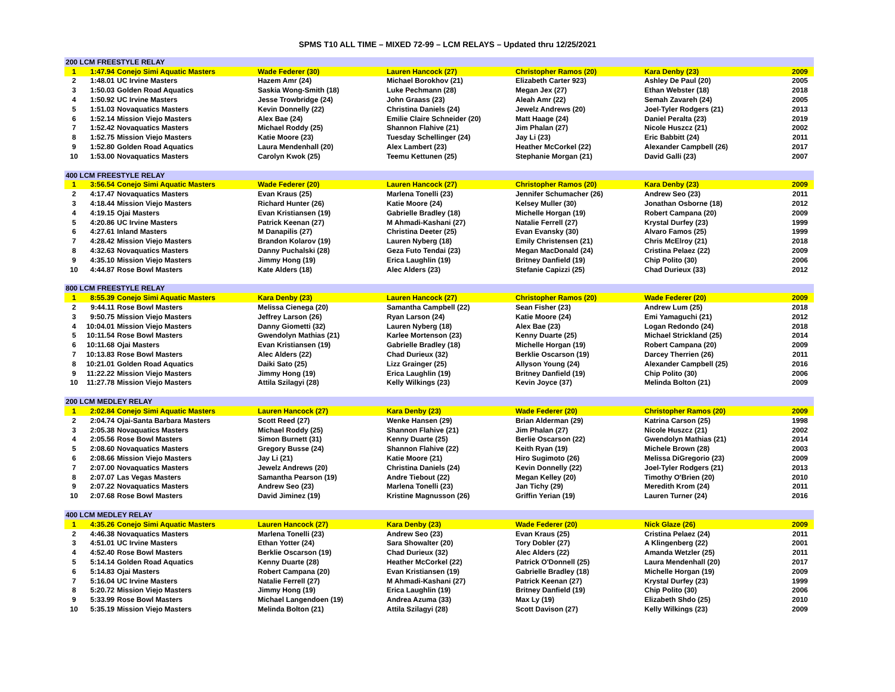SPMS T10 ALL TIME – MIXED 72-99 – LCM RELAYS – Updated thru 12/25/2021
| 200 LCM FREESTYLE RELAY | | | | | | | |
| --- | --- | --- | --- | --- | --- | --- | --- |
| 1 | 1:47.94 | Conejo Simi Aquatic Masters | Wade Federer (30) | Lauren Hancock (27) | Christopher Ramos (20) | Kara Denby (23) | 2009 |
| 2 | 1:48.01 | UC Irvine Masters | Hazem Amr (24) | Michael Borokhov (21) | Elizabeth Carter 923) | Ashley De Paul (20) | 2005 |
| 3 | 1:50.03 | Golden Road Aquatics | Saskia Wong-Smith (18) | Luke Pechmann (28) | Megan Jex (27) | Ethan Webster (18) | 2018 |
| 4 | 1:50.92 | UC Irvine Masters | Jesse Trowbridge (24) | John Graass (23) | Aleah Amr (22) | Semah Zavareh (24) | 2005 |
| 5 | 1:51.03 | Novaquatics Masters | Kevin Donnelly (22) | Christina Daniels (24) | Jewelz Andrews (20) | Joel-Tyler Rodgers (21) | 2013 |
| 6 | 1:52.14 | Mission Viejo Masters | Alex Bae (24) | Emilie Claire Schneider (20) | Matt Haage (24) | Daniel Peralta (23) | 2019 |
| 7 | 1:52.42 | Novaquatics Masters | Michael Roddy (25) | Shannon Flahive (21) | Jim Phalan (27) | Nicole Huszcz (21) | 2002 |
| 8 | 1:52.75 | Mission Viejo Masters | Katie Moore (23) | Tuesday Schellinger (24) | Jay Li (23) | Eric Babbitt (24) | 2011 |
| 9 | 1:52.80 | Golden Road Aquatics | Laura Mendenhall (20) | Alex Lambert (23) | Heather McCorkel (22) | Alexander Campbell (26) | 2017 |
| 10 | 1:53.00 | Novaquatics Masters | Carolyn Kwok (25) | Teemu Kettunen (25) | Stephanie Morgan (21) | David Galli (23) | 2007 |
| 400 LCM FREESTYLE RELAY | | | | | | | |
| 1 | 3:56.54 | Conejo Simi Aquatic Masters | Wade Federer (20) | Lauren Hancock (27) | Christopher Ramos (20) | Kara Denby (23) | 2009 |
| 2 | 4:17.47 | Novaquatics Masters | Evan Kraus (25) | Marlena Tonelli (23) | Jennifer Schumacher (26) | Andrew Seo (23) | 2011 |
| 3 | 4:18.44 | Mission Viejo Masters | Richard Hunter (26) | Katie Moore (24) | Kelsey Muller (30) | Jonathan Osborne (18) | 2012 |
| 4 | 4:19.15 | Ojai Masters | Evan Kristiansen (19) | Gabrielle Bradley (18) | Michelle Horgan (19) | Robert Campana (20) | 2009 |
| 5 | 4:20.86 | UC Irvine Masters | Patrick Keenan (27) | M Ahmadi-Kashani (27) | Natalie Ferrell (27) | Krystal Durfey (23) | 1999 |
| 6 | 4:27.61 | Inland Masters | M Danapilis (27) | Christina Deeter (25) | Evan Evansky (30) | Alvaro Famos (25) | 1999 |
| 7 | 4:28.42 | Mission Viejo Masters | Brandon Kolarov (19) | Lauren Nyberg (18) | Emily Christensen (21) | Chris McElroy (21) | 2018 |
| 8 | 4:32.63 | Novaquatics Masters | Danny Puchalski (28) | Geza Futo Tendai (23) | Megan MacDonald (24) | Cristina Pelaez (22) | 2009 |
| 9 | 4:35.10 | Mission Viejo Masters | Jimmy Hong (19) | Erica Laughlin (19) | Britney Danfield (19) | Chip Polito (30) | 2006 |
| 10 | 4:44.87 | Rose Bowl Masters | Kate Alders (18) | Alec Alders (23) | Stefanie Capizzi (25) | Chad Durieux (33) | 2012 |
| 800 LCM FREESTYLE RELAY | | | | | | | |
| 1 | 8:55.39 | Conejo Simi Aquatic Masters | Kara Denby (23) | Lauren Hancock (27) | Christopher Ramos (20) | Wade Federer (20) | 2009 |
| 2 | 9:44.11 | Rose Bowl Masters | Melissa Cienega (20) | Samantha Campbell (22) | Sean Fisher (23) | Andrew Lum (25) | 2018 |
| 3 | 9:50.75 | Mission Viejo Masters | Jeffrey Larson (26) | Ryan Larson (24) | Katie Moore (24) | Emi Yamaguchi (21) | 2012 |
| 4 | 10:04.01 | Mission Viejo Masters | Danny Giometti (32) | Lauren Nyberg (18) | Alex Bae (23) | Logan Redondo (24) | 2018 |
| 5 | 10:11.54 | Rose Bowl Masters | Gwendolyn Mathias (21) | Karlee Mortenson (23) | Kenny Duarte (25) | Michael Strickland (25) | 2014 |
| 6 | 10:11.68 | Ojai Masters | Evan Kristiansen (19) | Gabrielle Bradley (18) | Michelle Horgan (19) | Robert Campana (20) | 2009 |
| 7 | 10:13.83 | Rose Bowl Masters | Alec Alders (22) | Chad Durieux (32) | Berklie Oscarson (19) | Darcey Therrien (26) | 2011 |
| 8 | 10:21.01 | Golden Road Aquatics | Daiki Sato (25) | Lizz Grainger (25) | Allyson Young (24) | Alexander Campbell (25) | 2016 |
| 9 | 11:22.22 | Mission Viejo Masters | Jimmy Hong (19) | Erica Laughlin (19) | Britney Danfield (19) | Chip Polito (30) | 2006 |
| 10 | 11:27.78 | Mission Viejo Masters | Attila Szilagyi (28) | Kelly Wilkings (23) | Kevin Joyce (37) | Melinda Bolton (21) | 2009 |
| 200 LCM MEDLEY RELAY | | | | | | | |
| 1 | 2:02.84 | Conejo Simi Aquatic Masters | Lauren Hancock (27) | Kara Denby (23) | Wade Federer (20) | Christopher Ramos (20) | 2009 |
| 2 | 2:04.74 | Ojai-Santa Barbara Masters | Scott Reed (27) | Wenke Hansen (29) | Brian Alderman (29) | Katrina Carson (25) | 1998 |
| 3 | 2:05.38 | Novaquatics Masters | Michael Roddy (25) | Shannon Flahive (21) | Jim Phalan (27) | Nicole Huszcz (21) | 2002 |
| 4 | 2:05.56 | Rose Bowl Masters | Simon Burnett (31) | Kenny Duarte (25) | Berlie Oscarson (22) | Gwendolyn Mathias (21) | 2014 |
| 5 | 2:08.60 | Novaquatics Masters | Gregory Busse (24) | Shannon Flahive (22) | Keith Ryan (19) | Michele Brown (28) | 2003 |
| 6 | 2:08.66 | Mission Viejo Masters | Jay Li (21) | Katie Moore (21) | Hiro Sugimoto (26) | Melissa DiGregorio (23) | 2009 |
| 7 | 2:07.00 | Novaquatics Masters | Jewelz Andrews (20) | Christina Daniels (24) | Kevin Donnelly (22) | Joel-Tyler Rodgers (21) | 2013 |
| 8 | 2:07.07 | Las Vegas Masters | Samantha Pearson (19) | Andre Tiebout (22) | Megan Kelley (20) | Timothy O'Brien (20) | 2010 |
| 9 | 2:07.22 | Novaquatics Masters | Andrew Seo (23) | Marlena Tonelli (23) | Jan Tichy (29) | Meredith Krom (24) | 2011 |
| 10 | 2:07.68 | Rose Bowl Masters | David Jiminez (19) | Kristine Magnusson (26) | Griffin Yerian (19) | Lauren Turner (24) | 2016 |
| 400 LCM MEDLEY RELAY | | | | | | | |
| 1 | 4:35.26 | Conejo Simi Aquatic Masters | Lauren Hancock (27) | Kara Denby (23) | Wade Federer (20) | Nick Glaze (26) | 2009 |
| 2 | 4:46.38 | Novaquatics Masters | Marlena Tonelli (23) | Andrew Seo (23) | Evan Kraus (25) | Cristina Pelaez (24) | 2011 |
| 3 | 4:51.01 | UC Irvine Masters | Ethan Yotter (24) | Sara Showalter (20) | Tory Dobler (27) | A Klingenberg (22) | 2001 |
| 4 | 4:52.40 | Rose Bowl Masters | Berklie Oscarson (19) | Chad Durieux (32) | Alec Alders (22) | Amanda Wetzler (25) | 2011 |
| 5 | 5:14.14 | Golden Road Aquatics | Kenny Duarte (28) | Heather McCorkel (22) | Patrick O'Donnell (25) | Laura Mendenhall (20) | 2017 |
| 6 | 5:14.83 | Ojai Masters | Robert Campana (20) | Evan Kristiansen (19) | Gabrielle Bradley (18) | Michelle Horgan (19) | 2009 |
| 7 | 5:16.04 | UC Irvine Masters | Natalie Ferrell (27) | M Ahmadi-Kashani (27) | Patrick Keenan (27) | Krystal Durfey (23) | 1999 |
| 8 | 5:20.72 | Mission Viejo Masters | Jimmy Hong (19) | Erica Laughlin (19) | Britney Danfield (19) | Chip Polito (30) | 2006 |
| 9 | 5:33.99 | Rose Bowl Masters | Michael Langendoen (19) | Andrea Azuma (33) | Max Ly (19) | Elizabeth Shdo (25) | 2010 |
| 10 | 5:35.19 | Mission Viejo Masters | Melinda Bolton (21) | Attila Szilagyi (28) | Scott Davison (27) | Kelly Wilkings (23) | 2009 |